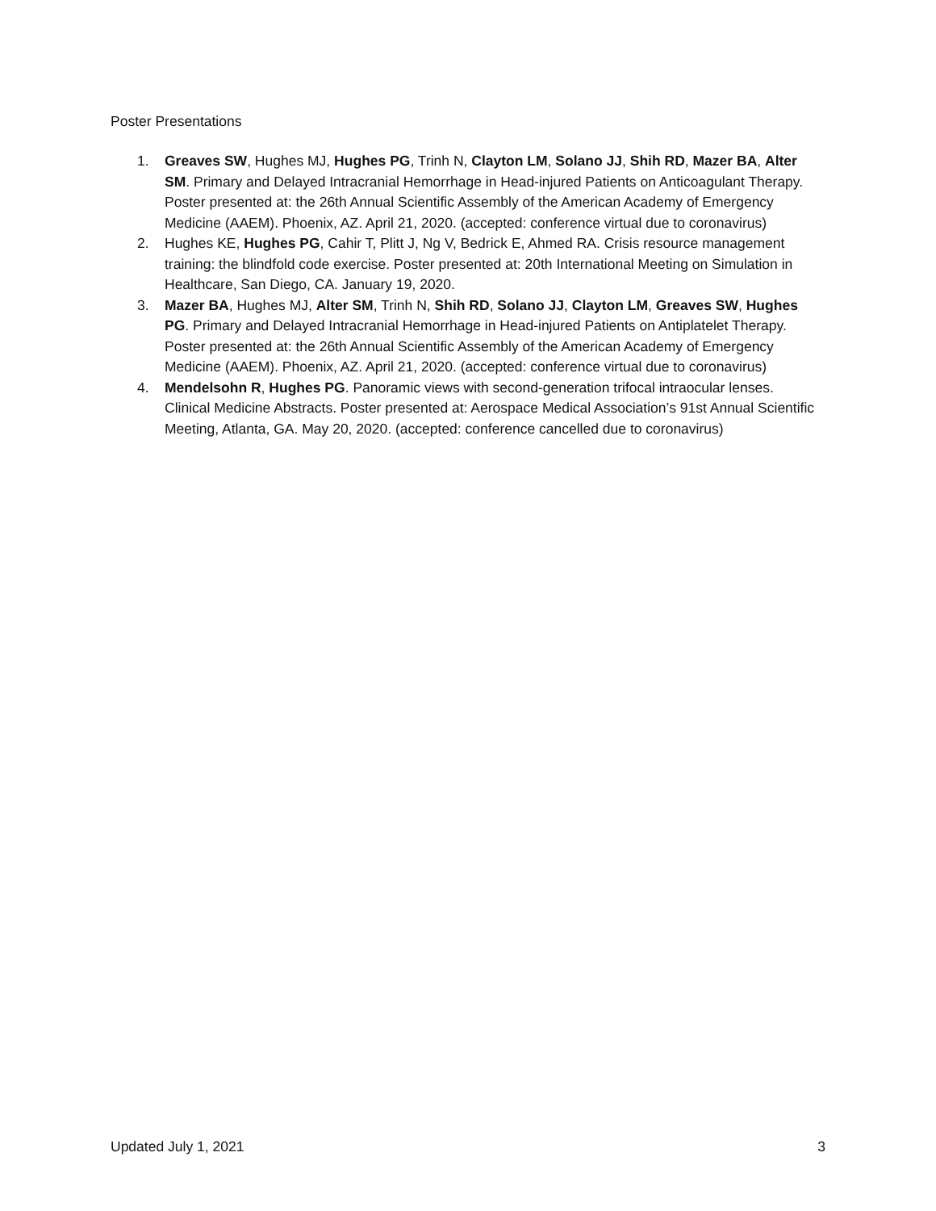Poster Presentations
1. Greaves SW, Hughes MJ, Hughes PG, Trinh N, Clayton LM, Solano JJ, Shih RD, Mazer BA, Alter SM. Primary and Delayed Intracranial Hemorrhage in Head-injured Patients on Anticoagulant Therapy. Poster presented at: the 26th Annual Scientific Assembly of the American Academy of Emergency Medicine (AAEM). Phoenix, AZ. April 21, 2020. (accepted: conference virtual due to coronavirus)
2. Hughes KE, Hughes PG, Cahir T, Plitt J, Ng V, Bedrick E, Ahmed RA. Crisis resource management training: the blindfold code exercise. Poster presented at: 20th International Meeting on Simulation in Healthcare, San Diego, CA. January 19, 2020.
3. Mazer BA, Hughes MJ, Alter SM, Trinh N, Shih RD, Solano JJ, Clayton LM, Greaves SW, Hughes PG. Primary and Delayed Intracranial Hemorrhage in Head-injured Patients on Antiplatelet Therapy. Poster presented at: the 26th Annual Scientific Assembly of the American Academy of Emergency Medicine (AAEM). Phoenix, AZ. April 21, 2020. (accepted: conference virtual due to coronavirus)
4. Mendelsohn R, Hughes PG. Panoramic views with second-generation trifocal intraocular lenses. Clinical Medicine Abstracts. Poster presented at: Aerospace Medical Association’s 91st Annual Scientific Meeting, Atlanta, GA. May 20, 2020. (accepted: conference cancelled due to coronavirus)
Updated July 1, 2021 3